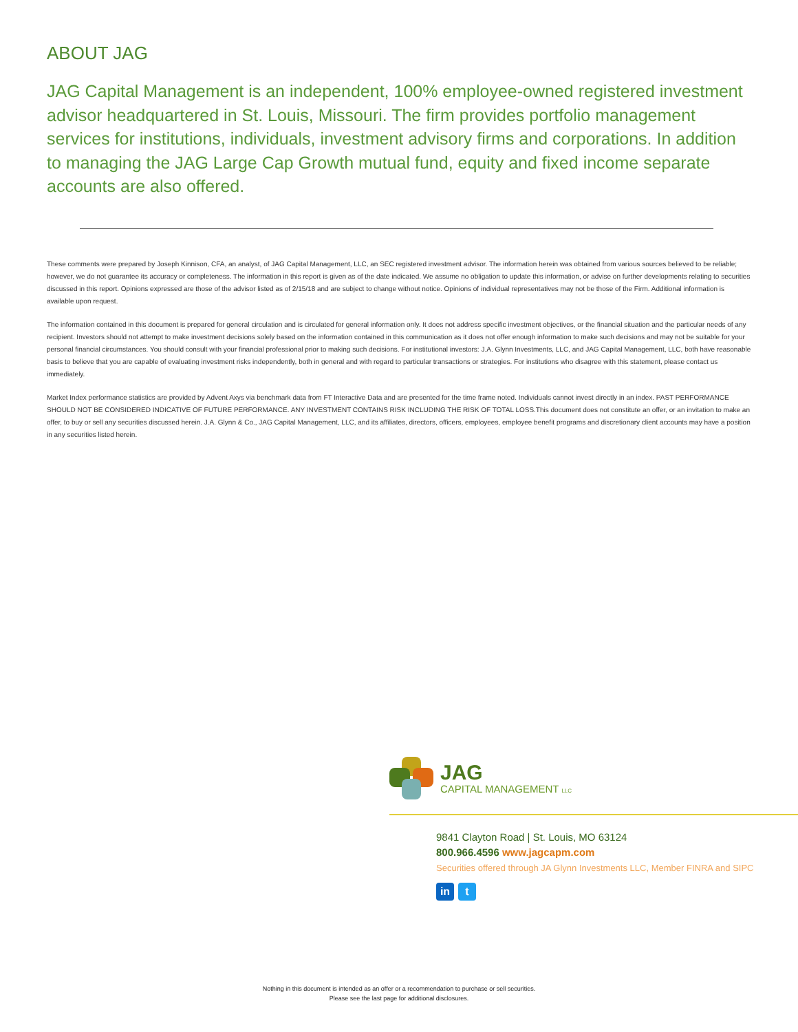ABOUT JAG
JAG Capital Management is an independent, 100% employee-owned registered investment advisor headquartered in St. Louis, Missouri. The firm provides portfolio management services for institutions, individuals, investment advisory firms and corporations. In addition to managing the JAG Large Cap Growth mutual fund, equity and fixed income separate accounts are also offered.
These comments were prepared by Joseph Kinnison, CFA, an analyst, of JAG Capital Management, LLC, an SEC registered investment advisor. The information herein was obtained from various sources believed to be reliable; however, we do not guarantee its accuracy or completeness. The information in this report is given as of the date indicated. We assume no obligation to update this information, or advise on further developments relating to securities discussed in this report. Opinions expressed are those of the advisor listed as of 2/15/18 and are subject to change without notice. Opinions of individual representatives may not be those of the Firm. Additional information is available upon request.
The information contained in this document is prepared for general circulation and is circulated for general information only. It does not address specific investment objectives, or the financial situation and the particular needs of any recipient. Investors should not attempt to make investment decisions solely based on the information contained in this communication as it does not offer enough information to make such decisions and may not be suitable for your personal financial circumstances. You should consult with your financial professional prior to making such decisions. For institutional investors: J.A. Glynn Investments, LLC, and JAG Capital Management, LLC, both have reasonable basis to believe that you are capable of evaluating investment risks independently, both in general and with regard to particular transactions or strategies. For institutions who disagree with this statement, please contact us immediately.
Market Index performance statistics are provided by Advent Axys via benchmark data from FT Interactive Data and are presented for the time frame noted. Individuals cannot invest directly in an index. PAST PERFORMANCE SHOULD NOT BE CONSIDERED INDICATIVE OF FUTURE PERFORMANCE. ANY INVESTMENT CONTAINS RISK INCLUDING THE RISK OF TOTAL LOSS.This document does not constitute an offer, or an invitation to make an offer, to buy or sell any securities discussed herein. J.A. Glynn & Co., JAG Capital Management, LLC, and its affiliates, directors, officers, employees, employee benefit programs and discretionary client accounts may have a position in any securities listed herein.
JAG
CAPITAL MANAGEMENT LLC
9841 Clayton Road | St. Louis, MO 63124
800.966.4596 www.jagcapm.com
Securities offered through JA Glynn Investments LLC, Member FINRA and SIPC
in t
Nothing in this document is intended as an offer or a recommendation to purchase or sell securities.
Please see the last page for additional disclosures.